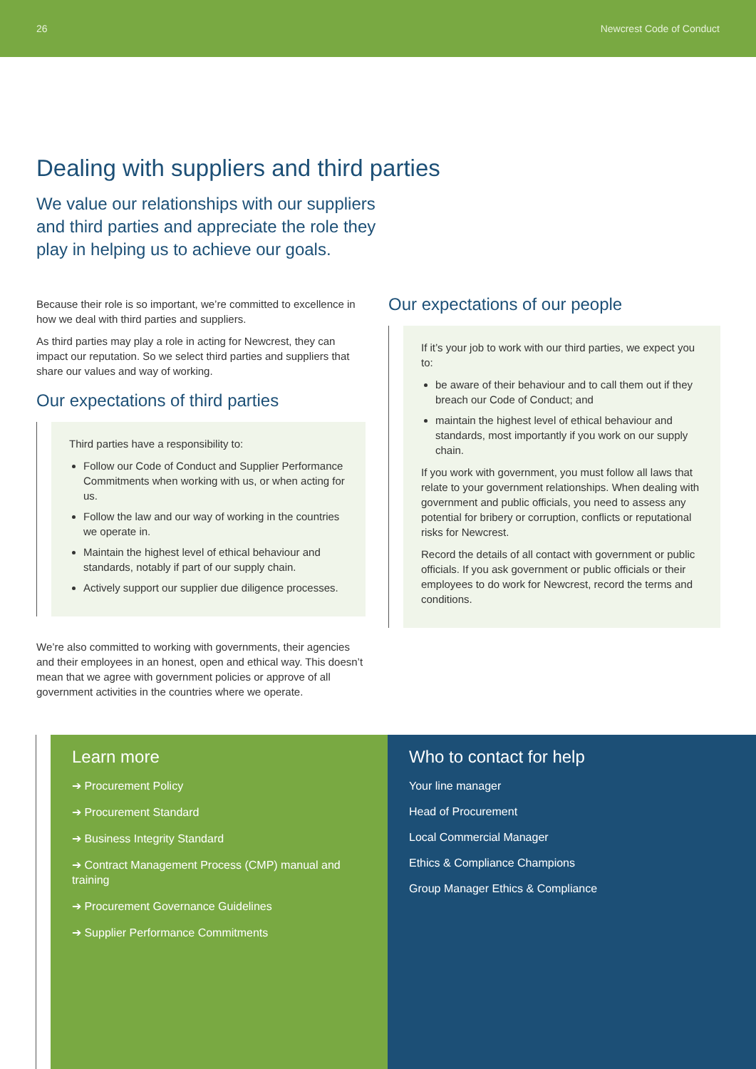26 Newcrest Code of Conduct
Dealing with suppliers and third parties
We value our relationships with our suppliers and third parties and appreciate the role they play in helping us to achieve our goals.
Because their role is so important, we’re committed to excellence in how we deal with third parties and suppliers.
As third parties may play a role in acting for Newcrest, they can impact our reputation. So we select third parties and suppliers that share our values and way of working.
Our expectations of third parties
Third parties have a responsibility to:
Follow our Code of Conduct and Supplier Performance Commitments when working with us, or when acting for us.
Follow the law and our way of working in the countries we operate in.
Maintain the highest level of ethical behaviour and standards, notably if part of our supply chain.
Actively support our supplier due diligence processes.
We’re also committed to working with governments, their agencies and their employees in an honest, open and ethical way. This doesn’t mean that we agree with government policies or approve of all government activities in the countries where we operate.
Our expectations of our people
If it’s your job to work with our third parties, we expect you to:
be aware of their behaviour and to call them out if they breach our Code of Conduct; and
maintain the highest level of ethical behaviour and standards, most importantly if you work on our supply chain.
If you work with government, you must follow all laws that relate to your government relationships. When dealing with government and public officials, you need to assess any potential for bribery or corruption, conflicts or reputational risks for Newcrest.
Record the details of all contact with government or public officials. If you ask government or public officials or their employees to do work for Newcrest, record the terms and conditions.
Learn more
➔ Procurement Policy
➔ Procurement Standard
➔ Business Integrity Standard
➔ Contract Management Process (CMP) manual and training
➔ Procurement Governance Guidelines
➔ Supplier Performance Commitments
Who to contact for help
Your line manager
Head of Procurement
Local Commercial Manager
Ethics & Compliance Champions
Group Manager Ethics & Compliance